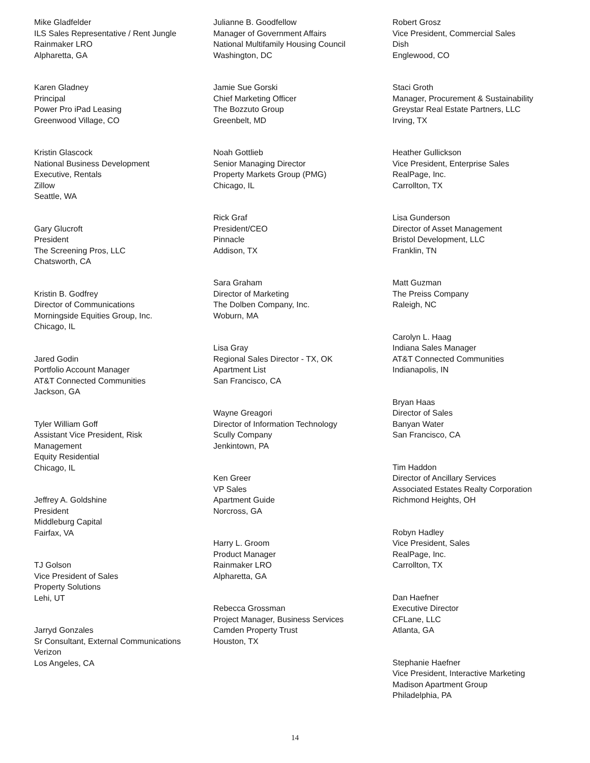Mike Gladfelder
ILS Sales Representative / Rent Jungle
Rainmaker LRO
Alpharetta, GA
Karen Gladney
Principal
Power Pro iPad Leasing
Greenwood Village, CO
Kristin Glascock
National Business Development
Executive, Rentals
Zillow
Seattle, WA
Gary Glucroft
President
The Screening Pros, LLC
Chatsworth, CA
Kristin B. Godfrey
Director of Communications
Morningside Equities Group, Inc.
Chicago, IL
Jared Godin
Portfolio Account Manager
AT&T Connected Communities
Jackson, GA
Tyler William Goff
Assistant Vice President, Risk
Management
Equity Residential
Chicago, IL
Jeffrey A. Goldshine
President
Middleburg Capital
Fairfax, VA
TJ Golson
Vice President of Sales
Property Solutions
Lehi, UT
Jarryd Gonzales
Sr Consultant, External Communications
Verizon
Los Angeles, CA
Julianne B. Goodfellow
Manager of Government Affairs
National Multifamily Housing Council
Washington, DC
Jamie Sue Gorski
Chief Marketing Officer
The Bozzuto Group
Greenbelt, MD
Noah Gottlieb
Senior Managing Director
Property Markets Group (PMG)
Chicago, IL
Rick Graf
President/CEO
Pinnacle
Addison, TX
Sara Graham
Director of Marketing
The Dolben Company, Inc.
Woburn, MA
Lisa Gray
Regional Sales Director - TX, OK
Apartment List
San Francisco, CA
Wayne Greagori
Director of Information Technology
Scully Company
Jenkintown, PA
Ken Greer
VP Sales
Apartment Guide
Norcross, GA
Harry L. Groom
Product Manager
Rainmaker LRO
Alpharetta, GA
Rebecca Grossman
Project Manager, Business Services
Camden Property Trust
Houston, TX
Robert Grosz
Vice President, Commercial Sales
Dish
Englewood, CO
Staci Groth
Manager, Procurement & Sustainability
Greystar Real Estate Partners, LLC
Irving, TX
Heather Gullickson
Vice President, Enterprise Sales
RealPage, Inc.
Carrollton, TX
Lisa Gunderson
Director of Asset Management
Bristol Development, LLC
Franklin, TN
Matt Guzman
The Preiss Company
Raleigh, NC
Carolyn L. Haag
Indiana Sales Manager
AT&T Connected Communities
Indianapolis, IN
Bryan Haas
Director of Sales
Banyan Water
San Francisco, CA
Tim Haddon
Director of Ancillary Services
Associated Estates Realty Corporation
Richmond Heights, OH
Robyn Hadley
Vice President, Sales
RealPage, Inc.
Carrollton, TX
Dan Haefner
Executive Director
CFLane, LLC
Atlanta, GA
Stephanie Haefner
Vice President, Interactive Marketing
Madison Apartment Group
Philadelphia, PA
14